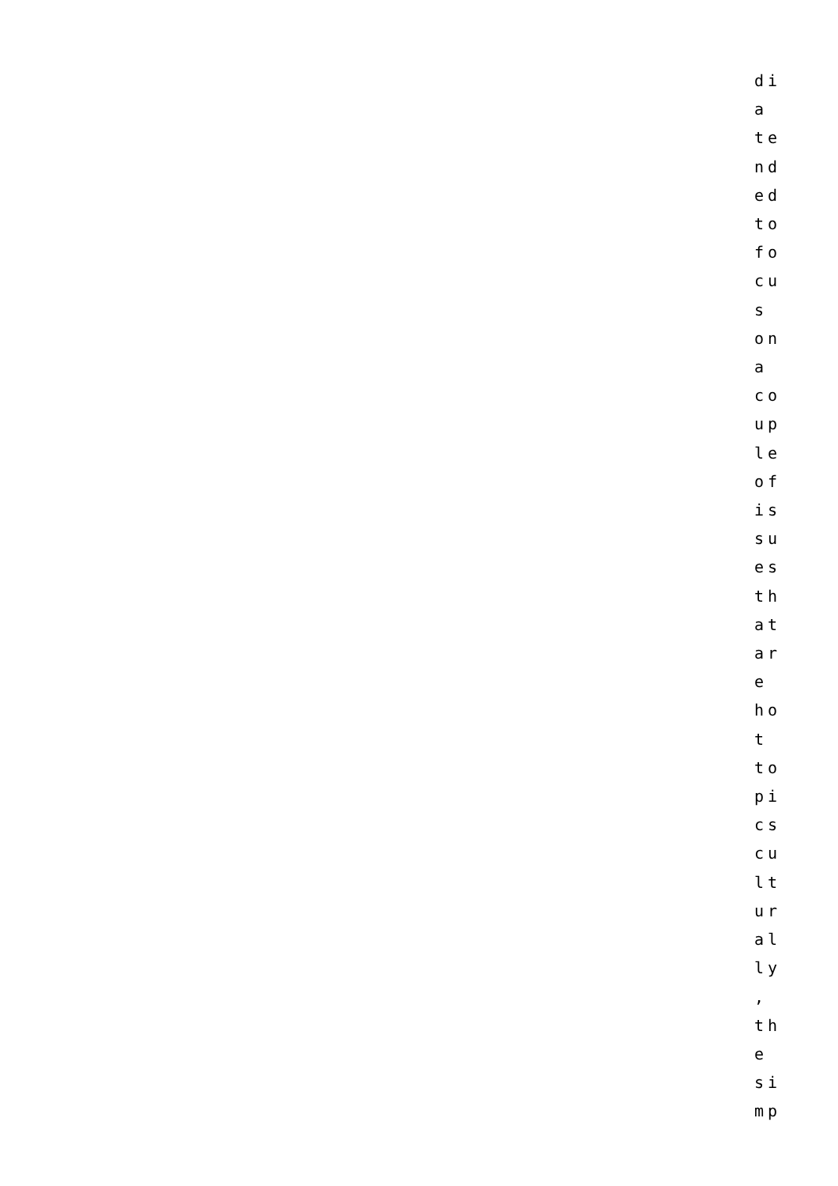di
a
te
nd
ed
to
fo
cu
s
on
a
co
up
le
of
is
su
es
th
at
ar
e
ho
t
to
pi
cs
cu
lt
ur
al
ly
,
th
e
si
mp